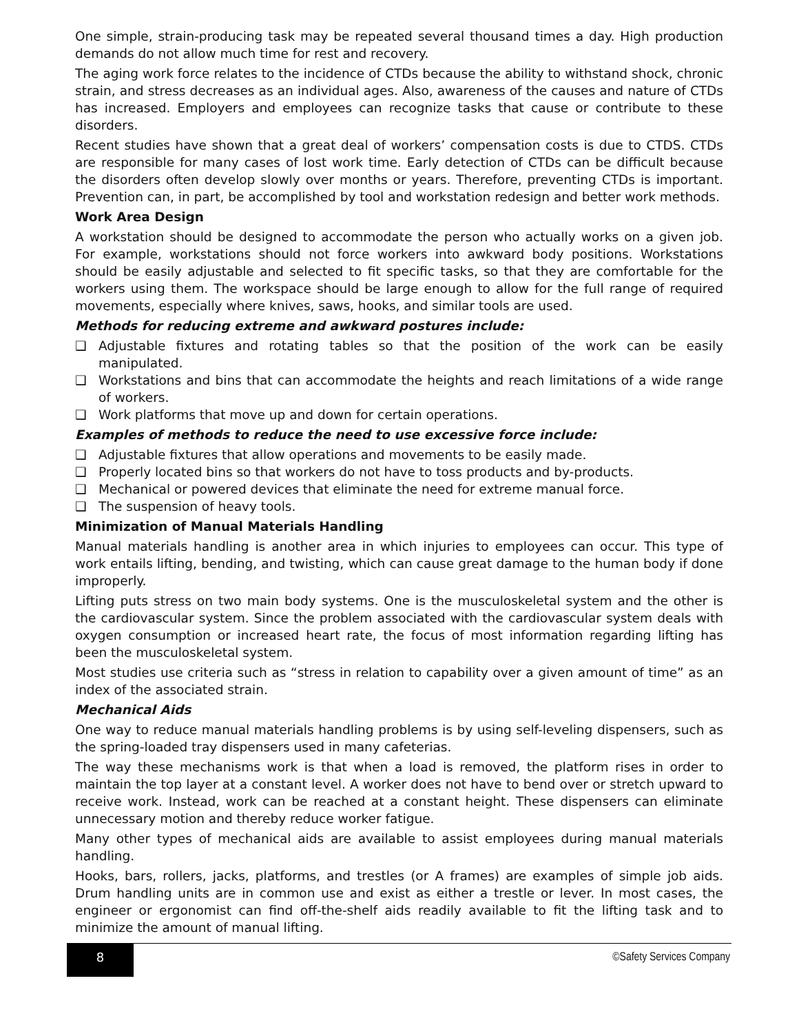One simple, strain-producing task may be repeated several thousand times a day. High production demands do not allow much time for rest and recovery.
The aging work force relates to the incidence of CTDs because the ability to withstand shock, chronic strain, and stress decreases as an individual ages. Also, awareness of the causes and nature of CTDs has increased. Employers and employees can recognize tasks that cause or contribute to these disorders.
Recent studies have shown that a great deal of workers’ compensation costs is due to CTDS. CTDs are responsible for many cases of lost work time. Early detection of CTDs can be difficult because the disorders often develop slowly over months or years. Therefore, preventing CTDs is important. Prevention can, in part, be accomplished by tool and workstation redesign and better work methods.
Work Area Design
A workstation should be designed to accommodate the person who actually works on a given job. For example, workstations should not force workers into awkward body positions. Workstations should be easily adjustable and selected to fit specific tasks, so that they are comfortable for the workers using them. The workspace should be large enough to allow for the full range of required movements, especially where knives, saws, hooks, and similar tools are used.
Methods for reducing extreme and awkward postures include:
❑ Adjustable fixtures and rotating tables so that the position of the work can be easily manipulated.
❑ Workstations and bins that can accommodate the heights and reach limitations of a wide range of workers.
❑ Work platforms that move up and down for certain operations.
Examples of methods to reduce the need to use excessive force include:
❑ Adjustable fixtures that allow operations and movements to be easily made.
❑ Properly located bins so that workers do not have to toss products and by-products.
❑ Mechanical or powered devices that eliminate the need for extreme manual force.
❑ The suspension of heavy tools.
Minimization of Manual Materials Handling
Manual materials handling is another area in which injuries to employees can occur. This type of work entails lifting, bending, and twisting, which can cause great damage to the human body if done improperly.
Lifting puts stress on two main body systems. One is the musculoskeletal system and the other is the cardiovascular system. Since the problem associated with the cardiovascular system deals with oxygen consumption or increased heart rate, the focus of most information regarding lifting has been the musculoskeletal system.
Most studies use criteria such as “stress in relation to capability over a given amount of time” as an index of the associated strain.
Mechanical Aids
One way to reduce manual materials handling problems is by using self-leveling dispensers, such as the spring-loaded tray dispensers used in many cafeterias.
The way these mechanisms work is that when a load is removed, the platform rises in order to maintain the top layer at a constant level. A worker does not have to bend over or stretch upward to receive work. Instead, work can be reached at a constant height. These dispensers can eliminate unnecessary motion and thereby reduce worker fatigue.
Many other types of mechanical aids are available to assist employees during manual materials handling.
Hooks, bars, rollers, jacks, platforms, and trestles (or A frames) are examples of simple job aids. Drum handling units are in common use and exist as either a trestle or lever. In most cases, the engineer or ergonomist can find off-the-shelf aids readily available to fit the lifting task and to minimize the amount of manual lifting.
8 ©Safety Services Company